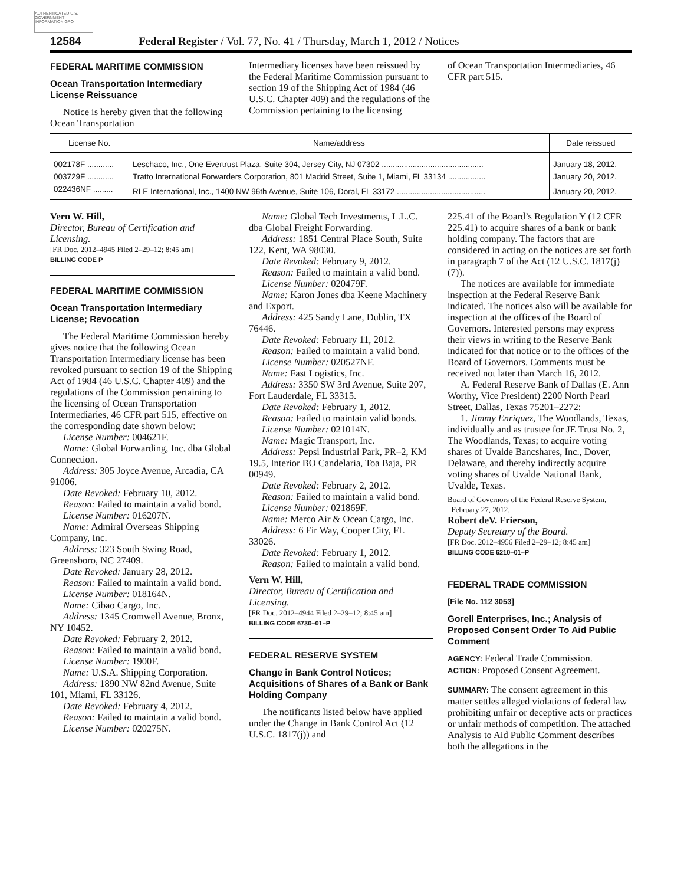AUTHENTICATED U.S. GOVERNMENT INFORMATION GPO
12584 Federal Register / Vol. 77, No. 41 / Thursday, March 1, 2012 / Notices
FEDERAL MARITIME COMMISSION
Ocean Transportation Intermediary License Reissuance
Notice is hereby given that the following Ocean Transportation
Intermediary licenses have been reissued by the Federal Maritime Commission pursuant to section 19 of the Shipping Act of 1984 (46 U.S.C. Chapter 409) and the regulations of the Commission pertaining to the licensing
of Ocean Transportation Intermediaries, 46 CFR part 515.
| License No. | Name/address | Date reissued |
| --- | --- | --- |
| 002178F ............ | Leschaco, Inc., One Evertrust Plaza, Suite 304, Jersey City, NJ 07302 .............................................. | January 18, 2012. |
| 003729F ............ | Tratto International Forwarders Corporation, 801 Madrid Street, Suite 1, Miami, FL 33134 ................. | January 20, 2012. |
| 022436NF ......... | RLE International, Inc., 1400 NW 96th Avenue, Suite 106, Doral, FL 33172 ........................................ | January 20, 2012. |
Vern W. Hill,
Director, Bureau of Certification and Licensing.
[FR Doc. 2012–4945 Filed 2–29–12; 8:45 am]
BILLING CODE P
FEDERAL MARITIME COMMISSION
Ocean Transportation Intermediary License; Revocation
The Federal Maritime Commission hereby gives notice that the following Ocean Transportation Intermediary license has been revoked pursuant to section 19 of the Shipping Act of 1984 (46 U.S.C. Chapter 409) and the regulations of the Commission pertaining to the licensing of Ocean Transportation Intermediaries, 46 CFR part 515, effective on the corresponding date shown below:
License Number: 004621F.
Name: Global Forwarding, Inc. dba Global Connection.
Address: 305 Joyce Avenue, Arcadia, CA 91006.
Date Revoked: February 10, 2012.
Reason: Failed to maintain a valid bond.
License Number: 016207N.
Name: Admiral Overseas Shipping Company, Inc.
Address: 323 South Swing Road, Greensboro, NC 27409.
Date Revoked: January 28, 2012.
Reason: Failed to maintain a valid bond.
License Number: 018164N.
Name: Cibao Cargo, Inc.
Address: 1345 Cromwell Avenue, Bronx, NY 10452.
Date Revoked: February 2, 2012.
Reason: Failed to maintain a valid bond.
License Number: 1900F.
Name: U.S.A. Shipping Corporation.
Address: 1890 NW 82nd Avenue, Suite 101, Miami, FL 33126.
Date Revoked: February 4, 2012.
Reason: Failed to maintain a valid bond.
License Number: 020275N.
Name: Global Tech Investments, L.L.C. dba Global Freight Forwarding.
Address: 1851 Central Place South, Suite 122, Kent, WA 98030.
Date Revoked: February 9, 2012.
Reason: Failed to maintain a valid bond.
License Number: 020479F.
Name: Karon Jones dba Keene Machinery and Export.
Address: 425 Sandy Lane, Dublin, TX 76446.
Date Revoked: February 11, 2012.
Reason: Failed to maintain a valid bond.
License Number: 020527NF.
Name: Fast Logistics, Inc.
Address: 3350 SW 3rd Avenue, Suite 207, Fort Lauderdale, FL 33315.
Date Revoked: February 1, 2012.
Reason: Failed to maintain valid bonds.
License Number: 021014N.
Name: Magic Transport, Inc.
Address: Pepsi Industrial Park, PR–2, KM 19.5, Interior BO Candelaria, Toa Baja, PR 00949.
Date Revoked: February 2, 2012.
Reason: Failed to maintain a valid bond.
License Number: 021869F.
Name: Merco Air & Ocean Cargo, Inc.
Address: 6 Fir Way, Cooper City, FL 33026.
Date Revoked: February 1, 2012.
Reason: Failed to maintain a valid bond.
Vern W. Hill,
Director, Bureau of Certification and Licensing.
[FR Doc. 2012–4944 Filed 2–29–12; 8:45 am]
BILLING CODE 6730–01–P
FEDERAL RESERVE SYSTEM
Change in Bank Control Notices; Acquisitions of Shares of a Bank or Bank Holding Company
The notificants listed below have applied under the Change in Bank Control Act (12 U.S.C. 1817(j)) and
225.41 of the Board’s Regulation Y (12 CFR 225.41) to acquire shares of a bank or bank holding company. The factors that are considered in acting on the notices are set forth in paragraph 7 of the Act (12 U.S.C. 1817(j)(7)).
The notices are available for immediate inspection at the Federal Reserve Bank indicated. The notices also will be available for inspection at the offices of the Board of Governors. Interested persons may express their views in writing to the Reserve Bank indicated for that notice or to the offices of the Board of Governors. Comments must be received not later than March 16, 2012.
A. Federal Reserve Bank of Dallas (E. Ann Worthy, Vice President) 2200 North Pearl Street, Dallas, Texas 75201–2272:
1. Jimmy Enriquez, The Woodlands, Texas, individually and as trustee for JE Trust No. 2, The Woodlands, Texas; to acquire voting shares of Uvalde Bancshares, Inc., Dover, Delaware, and thereby indirectly acquire voting shares of Uvalde National Bank, Uvalde, Texas.
Board of Governors of the Federal Reserve System,
February 27, 2012.
Robert deV. Frierson,
Deputy Secretary of the Board.
[FR Doc. 2012–4956 Filed 2–29–12; 8:45 am]
BILLING CODE 6210–01–P
FEDERAL TRADE COMMISSION
[File No. 112 3053]
Gorell Enterprises, Inc.; Analysis of Proposed Consent Order To Aid Public Comment
AGENCY: Federal Trade Commission.
ACTION: Proposed Consent Agreement.
SUMMARY: The consent agreement in this matter settles alleged violations of federal law prohibiting unfair or deceptive acts or practices or unfair methods of competition. The attached Analysis to Aid Public Comment describes both the allegations in the